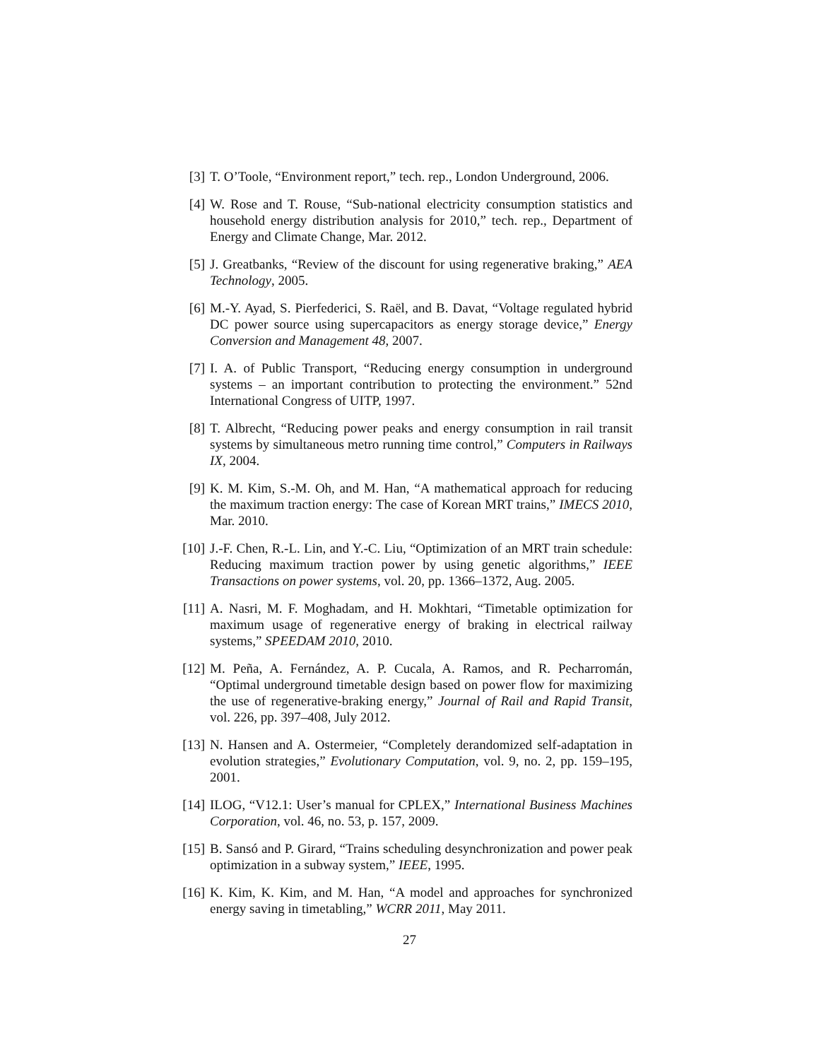[3] T. O’Toole, “Environment report,” tech. rep., London Underground, 2006.
[4] W. Rose and T. Rouse, “Sub-national electricity consumption statistics and household energy distribution analysis for 2010,” tech. rep., Department of Energy and Climate Change, Mar. 2012.
[5] J. Greatbanks, “Review of the discount for using regenerative braking,” AEA Technology, 2005.
[6] M.-Y. Ayad, S. Pierfederici, S. Raël, and B. Davat, “Voltage regulated hybrid DC power source using supercapacitors as energy storage device,” Energy Conversion and Management 48, 2007.
[7] I. A. of Public Transport, “Reducing energy consumption in underground systems – an important contribution to protecting the environment.” 52nd International Congress of UITP, 1997.
[8] T. Albrecht, “Reducing power peaks and energy consumption in rail transit systems by simultaneous metro running time control,” Computers in Railways IX, 2004.
[9] K. M. Kim, S.-M. Oh, and M. Han, “A mathematical approach for reducing the maximum traction energy: The case of Korean MRT trains,” IMECS 2010, Mar. 2010.
[10]
J.-F. Chen, R.-L. Lin, and Y.-C. Liu, “Optimization of an MRT train schedule: Reducing maximum traction power by using genetic algorithms,” IEEE Transactions on power systems, vol. 20, pp. 1366–1372, Aug. 2005.
[11]
A. Nasri, M. F. Moghadam, and H. Mokhtari, “Timetable optimization for maximum usage of regenerative energy of braking in electrical railway systems,” SPEEDAM 2010, 2010.
[12]
M. Peña, A. Fernández, A. P. Cucala, A. Ramos, and R. Pecharromán, “Optimal underground timetable design based on power flow for maximizing the use of regenerative-braking energy,” Journal of Rail and Rapid Transit, vol. 226, pp. 397–408, July 2012.
[13]
N. Hansen and A. Ostermeier, “Completely derandomized self-adaptation in evolution strategies,” Evolutionary Computation, vol. 9, no. 2, pp. 159–195, 2001.
[14]
ILOG, “V12.1: User’s manual for CPLEX,” International Business Machines Corporation, vol. 46, no. 53, p. 157, 2009.
[15]
B. Sansó and P. Girard, “Trains scheduling desynchronization and power peak optimization in a subway system,” IEEE, 1995.
[16]
K. Kim, K. Kim, and M. Han, “A model and approaches for synchronized energy saving in timetabling,” WCRR 2011, May 2011.
27